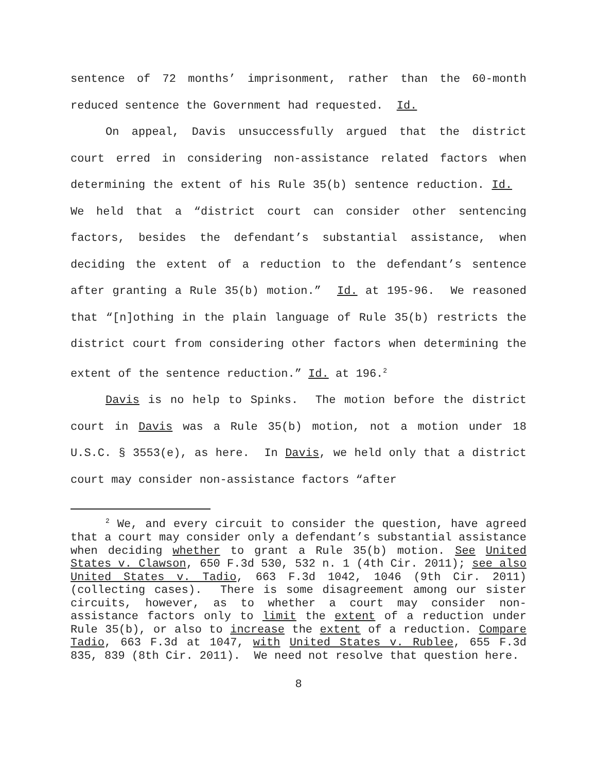sentence of 72 months’ imprisonment, rather than the 60-month reduced sentence the Government had requested. Id.
On appeal, Davis unsuccessfully argued that the district court erred in considering non-assistance related factors when determining the extent of his Rule 35(b) sentence reduction. Id. We held that a “district court can consider other sentencing factors, besides the defendant’s substantial assistance, when deciding the extent of a reduction to the defendant’s sentence after granting a Rule 35(b) motion.” Id. at 195-96. We reasoned that “[n]othing in the plain language of Rule 35(b) restricts the district court from considering other factors when determining the extent of the sentence reduction.” Id. at 196.<sup>2</sup>
Davis is no help to Spinks. The motion before the district court in Davis was a Rule 35(b) motion, not a motion under 18 U.S.C. § 3553(e), as here. In Davis, we held only that a district court may consider non-assistance factors “after
<sup>2</sup> We, and every circuit to consider the question, have agreed that a court may consider only a defendant’s substantial assistance when deciding whether to grant a Rule 35(b) motion. See United States v. Clawson, 650 F.3d 530, 532 n. 1 (4th Cir. 2011); see also United States v. Tadio, 663 F.3d 1042, 1046 (9th Cir. 2011) (collecting cases). There is some disagreement among our sister circuits, however, as to whether a court may consider non-assistance factors only to limit the extent of a reduction under Rule 35(b), or also to increase the extent of a reduction. Compare Tadio, 663 F.3d at 1047, with United States v. Rublee, 655 F.3d 835, 839 (8th Cir. 2011). We need not resolve that question here.
8